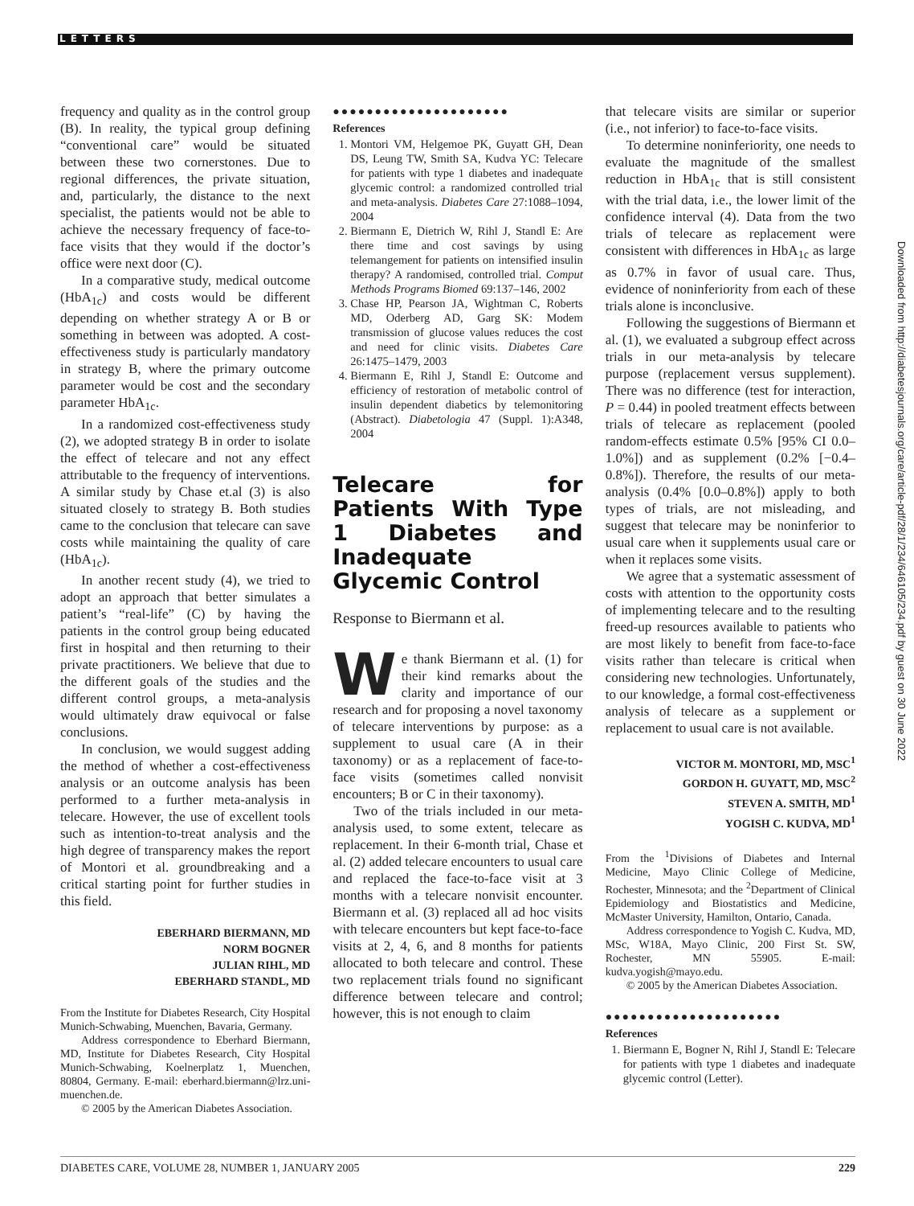LETTERS
frequency and quality as in the control group (B). In reality, the typical group defining “conventional care” would be situated between these two cornerstones. Due to regional differences, the private situation, and, particularly, the distance to the next specialist, the patients would not be able to achieve the necessary frequency of face-to-face visits that they would if the doctor’s office were next door (C).
In a comparative study, medical outcome (HbA<sub>1c</sub>) and costs would be different depending on whether strategy A or B or something in between was adopted. A cost-effectiveness study is particularly mandatory in strategy B, where the primary outcome parameter would be cost and the secondary parameter HbA<sub>1c</sub>.
In a randomized cost-effectiveness study (2), we adopted strategy B in order to isolate the effect of telecare and not any effect attributable to the frequency of interventions. A similar study by Chase et.al (3) is also situated closely to strategy B. Both studies came to the conclusion that telecare can save costs while maintaining the quality of care (HbA<sub>1c</sub>).
In another recent study (4), we tried to adopt an approach that better simulates a patient’s “real-life” (C) by having the patients in the control group being educated first in hospital and then returning to their private practitioners. We believe that due to the different goals of the studies and the different control groups, a meta-analysis would ultimately draw equivocal or false conclusions.
In conclusion, we would suggest adding the method of whether a cost-effectiveness analysis or an outcome analysis has been performed to a further meta-analysis in telecare. However, the use of excellent tools such as intention-to-treat analysis and the high degree of transparency makes the report of Montori et al. groundbreaking and a critical starting point for further studies in this field.
EBERHARD BIERMANN, MD
NORM BOGNER
JULIAN RIHL, MD
EBERHARD STANDL, MD
From the Institute for Diabetes Research, City Hospital Munich-Schwabing, Muenchen, Bavaria, Germany.
Address correspondence to Eberhard Biermann, MD, Institute for Diabetes Research, City Hospital Munich-Schwabing, Koelnerplatz 1, Muenchen, 80804, Germany. E-mail: eberhard.biermann@lrz.uni-muenchen.de.
© 2005 by the American Diabetes Association.
●●●●●●●●●●●●●●●●●●●●●
References
1. Montori VM, Helgemoe PK, Guyatt GH, Dean DS, Leung TW, Smith SA, Kudva YC: Telecare for patients with type 1 diabetes and inadequate glycemic control: a randomized controlled trial and meta-analysis. Diabetes Care 27:1088–1094, 2004
2. Biermann E, Dietrich W, Rihl J, Standl E: Are there time and cost savings by using telemangement for patients on intensified insulin therapy? A randomised, controlled trial. Comput Methods Programs Biomed 69:137–146, 2002
3. Chase HP, Pearson JA, Wightman C, Roberts MD, Oderberg AD, Garg SK: Modem transmission of glucose values reduces the cost and need for clinic visits. Diabetes Care 26:1475–1479, 2003
4. Biermann E, Rihl J, Standl E: Outcome and efficiency of restoration of metabolic control of insulin dependent diabetics by telemonitoring (Abstract). Diabetologia 47 (Suppl. 1):A348, 2004
Telecare for Patients With Type 1 Diabetes and Inadequate Glycemic Control
Response to Biermann et al.
We thank Biermann et al. (1) for their kind remarks about the clarity and importance of our research and for proposing a novel taxonomy of telecare interventions by purpose: as a supplement to usual care (A in their taxonomy) or as a replacement of face-to-face visits (sometimes called nonvisit encounters; B or C in their taxonomy).
Two of the trials included in our meta-analysis used, to some extent, telecare as replacement. In their 6-month trial, Chase et al. (2) added telecare encounters to usual care and replaced the face-to-face visit at 3 months with a telecare nonvisit encounter. Biermann et al. (3) replaced all ad hoc visits with telecare encounters but kept face-to-face visits at 2, 4, 6, and 8 months for patients allocated to both telecare and control. These two replacement trials found no significant difference between telecare and control; however, this is not enough to claim
that telecare visits are similar or superior (i.e., not inferior) to face-to-face visits.
To determine noninferiority, one needs to evaluate the magnitude of the smallest reduction in HbA<sub>1c</sub> that is still consistent with the trial data, i.e., the lower limit of the confidence interval (4). Data from the two trials of telecare as replacement were consistent with differences in HbA<sub>1c</sub> as large as 0.7% in favor of usual care. Thus, evidence of noninferiority from each of these trials alone is inconclusive.
Following the suggestions of Biermann et al. (1), we evaluated a subgroup effect across trials in our meta-analysis by telecare purpose (replacement versus supplement). There was no difference (test for interaction, P = 0.44) in pooled treatment effects between trials of telecare as replacement (pooled random-effects estimate 0.5% [95% CI 0.0–1.0%]) and as supplement (0.2% [−0.4–0.8%]). Therefore, the results of our meta-analysis (0.4% [0.0–0.8%]) apply to both types of trials, are not misleading, and suggest that telecare may be noninferior to usual care when it supplements usual care or when it replaces some visits.
We agree that a systematic assessment of costs with attention to the opportunity costs of implementing telecare and to the resulting freed-up resources available to patients who are most likely to benefit from face-to-face visits rather than telecare is critical when considering new technologies. Unfortunately, to our knowledge, a formal cost-effectiveness analysis of telecare as a supplement or replacement to usual care is not available.
VICTOR M. MONTORI, MD, MSC<sup>1</sup>
GORDON H. GUYATT, MD, MSC<sup>2</sup>
STEVEN A. SMITH, MD<sup>1</sup>
YOGISH C. KUDVA, MD<sup>1</sup>
From the <sup>1</sup>Divisions of Diabetes and Internal Medicine, Mayo Clinic College of Medicine, Rochester, Minnesota; and the <sup>2</sup>Department of Clinical Epidemiology and Biostatistics and Medicine, McMaster University, Hamilton, Ontario, Canada.
Address correspondence to Yogish C. Kudva, MD, MSc, W18A, Mayo Clinic, 200 First St. SW, Rochester, MN 55905. E-mail: kudva.yogish@mayo.edu.
© 2005 by the American Diabetes Association.
●●●●●●●●●●●●●●●●●●●●●
References
1. Biermann E, Bogner N, Rihl J, Standl E: Telecare for patients with type 1 diabetes and inadequate glycemic control (Letter).
Downloaded from http://diabetesjournals.org/care/article-pdf/28/1/234/646105/234.pdf by guest on 30 June 2022
DIABETES CARE, VOLUME 28, NUMBER 1, JANUARY 2005 229